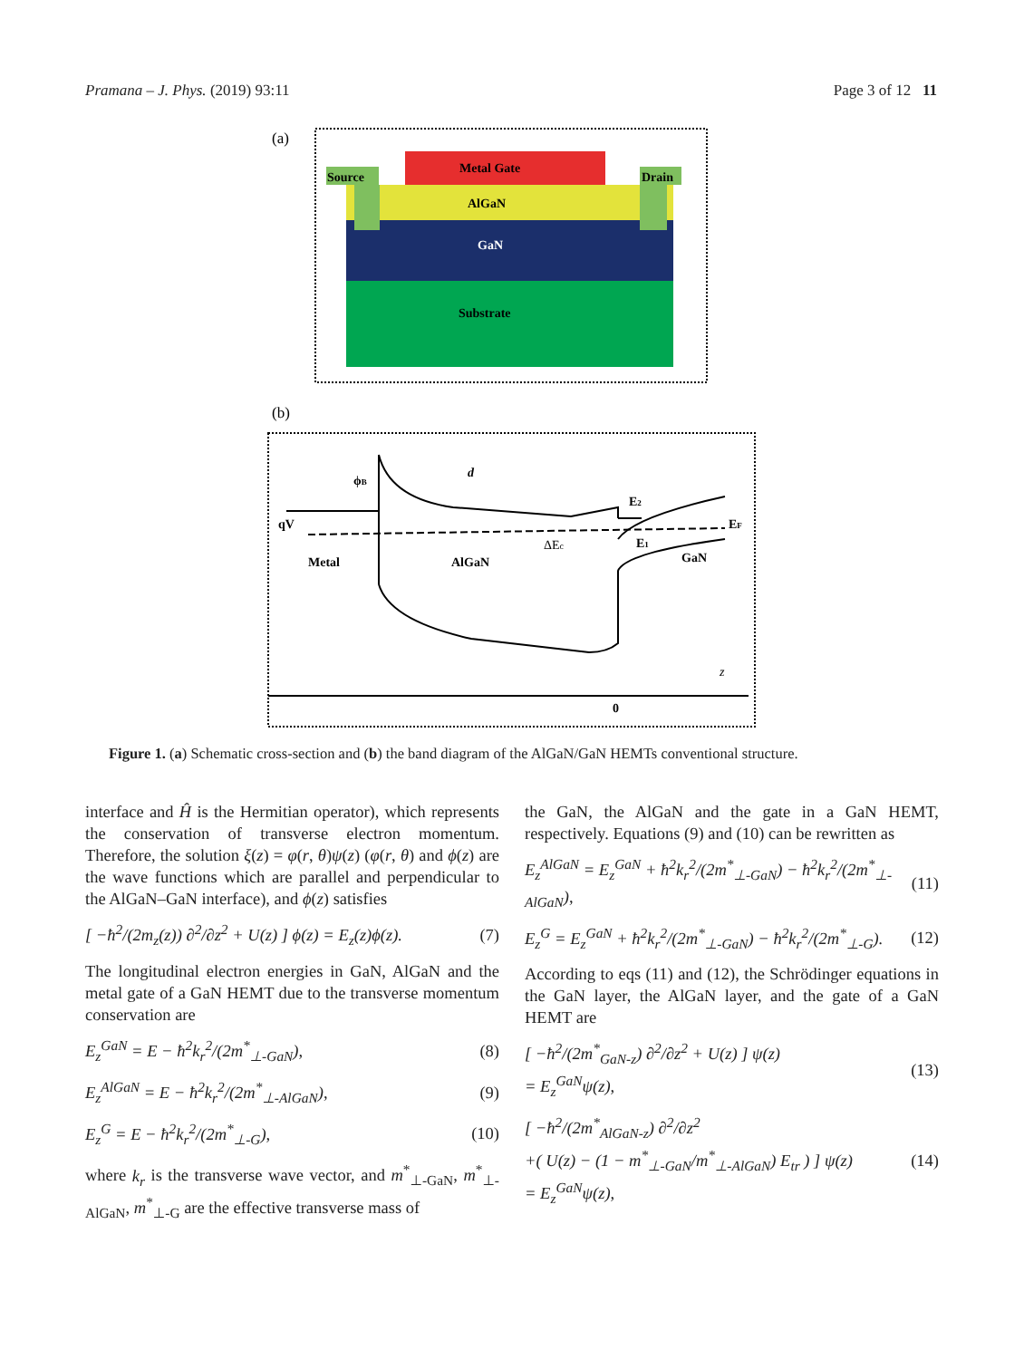Pramana – J. Phys. (2019) 93:11 Page 3 of 12 11
(a)
Metal Gate
Source
Drain
AlGaN
GaN
Substrate
(b)
d
qV
Metal
AlGaN
GaN
ΔEc
E2
E1
EF
ϕB
z
0
Figure 1. (a) Schematic cross-section and (b) the band diagram of the AlGaN/GaN HEMTs conventional structure.
interface and Ĥ is the Hermitian operator), which represents the conservation of transverse electron momentum. Therefore, the solution ξ(z) = φ(r, θ)ψ(z) (φ(r, θ) and ϕ(z) are the wave functions which are parallel and perpendicular to the AlGaN–GaN interface), and ϕ(z) satisfies
[ −ħ<sup>2</sup>/(2m<sub>z</sub>(z)) ∂<sup>2</sup>/∂z<sup>2</sup> + U(z) ] ϕ(z) = E<sub>z</sub>(z)ϕ(z). (7)
The longitudinal electron energies in GaN, AlGaN and the metal gate of a GaN HEMT due to the transverse momentum conservation are
E<sub>z</sub><sup>GaN</sup> = E − ħ<sup>2</sup>k<sub>r</sub><sup>2</sup>/(2m<sup>*</sup><sub>⊥-GaN</sub>), (8)
E<sub>z</sub><sup>AlGaN</sup> = E − ħ<sup>2</sup>k<sub>r</sub><sup>2</sup>/(2m<sup>*</sup><sub>⊥-AlGaN</sub>), (9)
E<sub>z</sub><sup>G</sup> = E − ħ<sup>2</sup>k<sub>r</sub><sup>2</sup>/(2m<sup>*</sup><sub>⊥-G</sub>), (10)
where k<sub>r</sub> is the transverse wave vector, and m<sup>*</sup><sub>⊥-GaN</sub>, m<sup>*</sup><sub>⊥-AlGaN</sub>, m<sup>*</sup><sub>⊥-G</sub> are the effective transverse mass of
the GaN, the AlGaN and the gate in a GaN HEMT, respectively. Equations (9) and (10) can be rewritten as
E<sub>z</sub><sup>AlGaN</sup> = E<sub>z</sub><sup>GaN</sup> + ħ<sup>2</sup>k<sub>r</sub><sup>2</sup>/(2m<sup>*</sup><sub>⊥-GaN</sub>) − ħ<sup>2</sup>k<sub>r</sub><sup>2</sup>/(2m<sup>*</sup><sub>⊥-AlGaN</sub>), (11)
E<sub>z</sub><sup>G</sup> = E<sub>z</sub><sup>GaN</sup> + ħ<sup>2</sup>k<sub>r</sub><sup>2</sup>/(2m<sup>*</sup><sub>⊥-GaN</sub>) − ħ<sup>2</sup>k<sub>r</sub><sup>2</sup>/(2m<sup>*</sup><sub>⊥-G</sub>). (12)
According to eqs (11) and (12), the Schrödinger equations in the GaN layer, the AlGaN layer, and the gate of a GaN HEMT are
[ −ħ<sup>2</sup>/(2m<sup>*</sup><sub>GaN-z</sub>) ∂<sup>2</sup>/∂z<sup>2</sup> + U(z) ] ψ(z)
= E<sub>z</sub><sup>GaN</sup>ψ(z), (13)
[ −ħ<sup>2</sup>/(2m<sup>*</sup><sub>AlGaN-z</sub>) ∂<sup>2</sup>/∂z<sup>2</sup>
+( U(z) − (1 − m<sup>*</sup><sub>⊥-GaN</sub>/m<sup>*</sup><sub>⊥-AlGaN</sub>) E<sub>tr</sub> ) ] ψ(z)
= E<sub>z</sub><sup>GaN</sup>ψ(z), (14)